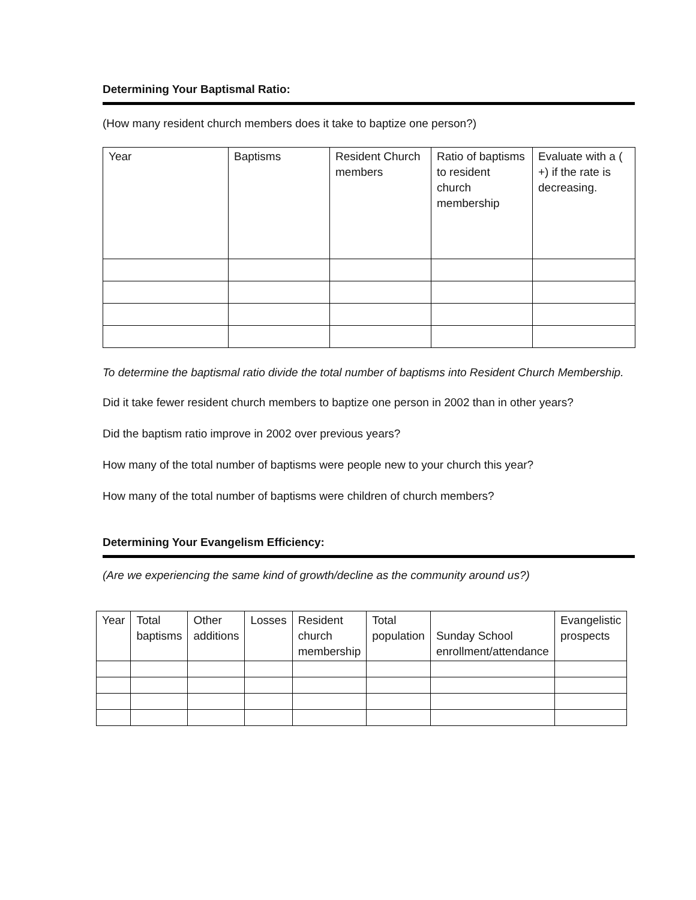Determining Your Baptismal Ratio:
(How many resident church members does it take to baptize one person?)
| Year | Baptisms | Resident Church members | Ratio of baptisms to resident church membership | Evaluate with a ( +) if the rate is decreasing. |
To determine the baptismal ratio divide the total number of baptisms into Resident Church Membership.
Did it take fewer resident church members to baptize one person in 2002 than in other years?
Did the baptism ratio improve in 2002 over previous years?
How many of the total number of baptisms were people new to your church this year?
How many of the total number of baptisms were children of church members?
Determining Your Evangelism Efficiency:
(Are we experiencing the same kind of growth/decline as the community around us?)
| Year | Total baptisms | Other additions | Losses | Resident church membership | Total population | Sunday School enrollment/attendance | Evangelistic prospects |